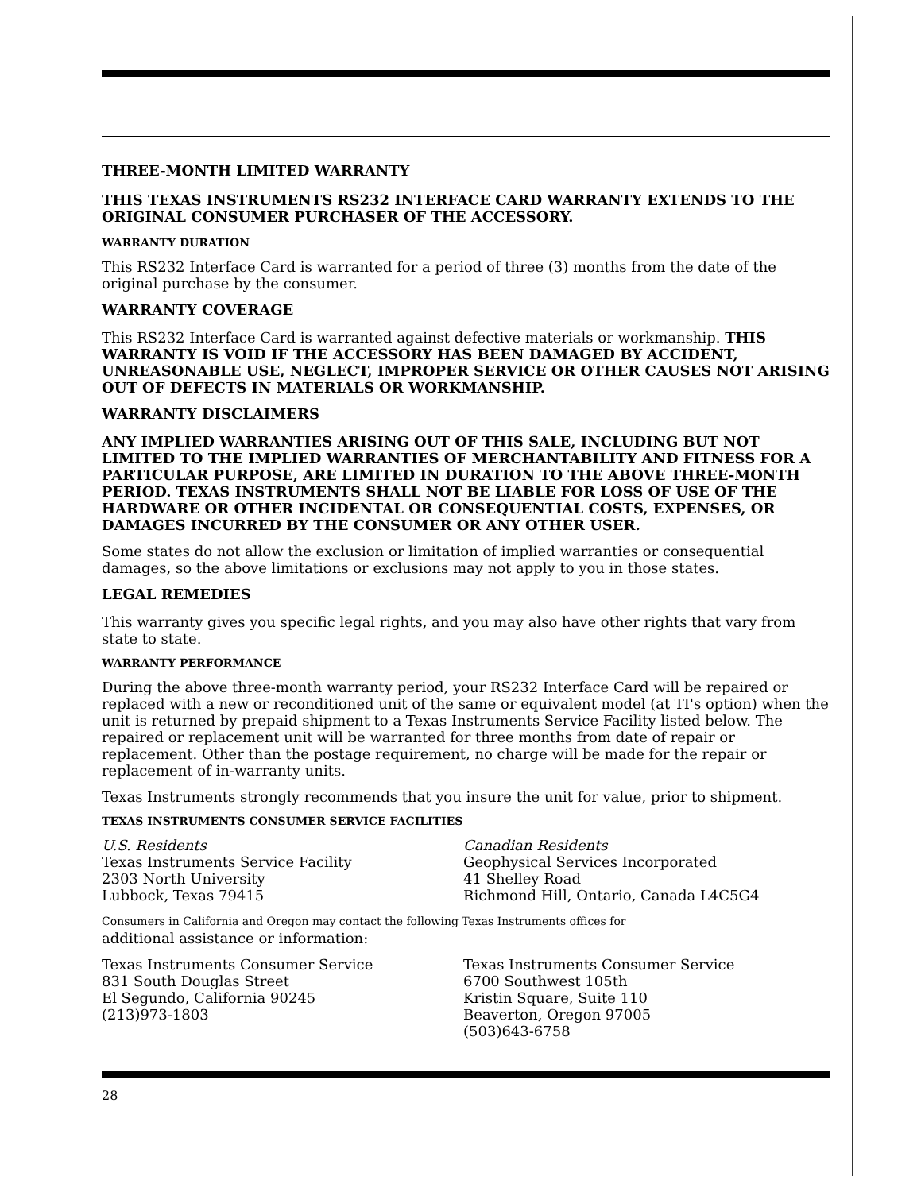THREE-MONTH LIMITED WARRANTY
THIS TEXAS INSTRUMENTS RS232 INTERFACE CARD WARRANTY EXTENDS TO THE ORIGINAL CONSUMER PURCHASER OF THE ACCESSORY.
WARRANTY DURATION
This RS232 Interface Card is warranted for a period of three (3) months from the date of the original purchase by the consumer.
WARRANTY COVERAGE
This RS232 Interface Card is warranted against defective materials or workmanship. THIS WARRANTY IS VOID IF THE ACCESSORY HAS BEEN DAMAGED BY ACCIDENT, UNREASONABLE USE, NEGLECT, IMPROPER SERVICE OR OTHER CAUSES NOT ARISING OUT OF DEFECTS IN MATERIALS OR WORKMANSHIP.
WARRANTY DISCLAIMERS
ANY IMPLIED WARRANTIES ARISING OUT OF THIS SALE, INCLUDING BUT NOT LIMITED TO THE IMPLIED WARRANTIES OF MERCHANTABILITY AND FITNESS FOR A PARTICULAR PURPOSE, ARE LIMITED IN DURATION TO THE ABOVE THREE-MONTH PERIOD. TEXAS INSTRUMENTS SHALL NOT BE LIABLE FOR LOSS OF USE OF THE HARDWARE OR OTHER INCIDENTAL OR CONSEQUENTIAL COSTS, EXPENSES, OR DAMAGES INCURRED BY THE CONSUMER OR ANY OTHER USER.
Some states do not allow the exclusion or limitation of implied warranties or consequential damages, so the above limitations or exclusions may not apply to you in those states.
LEGAL REMEDIES
This warranty gives you specific legal rights, and you may also have other rights that vary from state to state.
WARRANTY PERFORMANCE
During the above three-month warranty period, your RS232 Interface Card will be repaired or replaced with a new or reconditioned unit of the same or equivalent model (at TI's option) when the unit is returned by prepaid shipment to a Texas Instruments Service Facility listed below. The repaired or replacement unit will be warranted for three months from date of repair or replacement. Other than the postage requirement, no charge will be made for the repair or replacement of in-warranty units.
Texas Instruments strongly recommends that you insure the unit for value, prior to shipment.
TEXAS INSTRUMENTS CONSUMER SERVICE FACILITIES
U.S. Residents
Texas Instruments Service Facility
2303 North University
Lubbock, Texas 79415
Canadian Residents
Geophysical Services Incorporated
41 Shelley Road
Richmond Hill, Ontario, Canada L4C5G4
Consumers in California and Oregon may contact the following Texas Instruments offices for
additional assistance or information:
Texas Instruments Consumer Service
831 South Douglas Street
El Segundo, California 90245
(213)973-1803
Texas Instruments Consumer Service
6700 Southwest 105th
Kristin Square, Suite 110
Beaverton, Oregon 97005
(503)643-6758
28